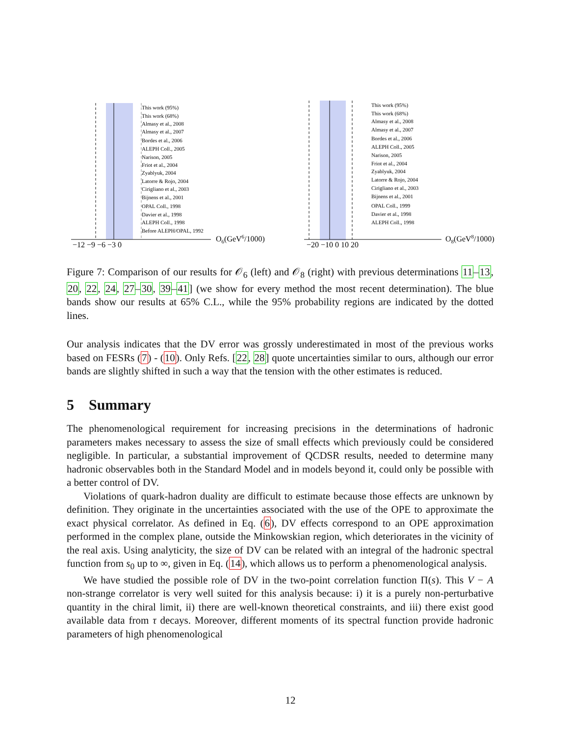This work (95%)
This work (68%)
Almasy et al., 2008
Almasy et al., 2007
Bordes et al., 2006
ALEPH Coll., 2005
Narison, 2005
Friot et al., 2004
Zyablyuk, 2004
Latorre & Rojo, 2004
Cirigliano et al., 2003
Bijnens et al., 2001
OPAL Coll., 1998
Davier et al., 1998
ALEPH Coll., 1998
Before ALEPH/OPAL, 1992
−12 −9 −6 −3 0
O6(GeV6/1000)
This work (95%)
This work (68%)
Almasy et al., 2008
Almasy et al., 2007
Bordes et al., 2006
ALEPH Coll., 2005
Narison, 2005
Friot et al., 2004
Zyablyuk, 2004
Latorre & Rojo, 2004
Cirigliano et al., 2003
Bijnens et al., 2001
OPAL Coll., 1999
Davier et al., 1998
ALEPH Coll., 1998
−20 −10 0 10 20
O8(GeV8/1000)
Figure 7: Comparison of our results for 𝒪<sub>6</sub> (left) and 𝒪<sub>8</sub> (right) with previous determinations 11–13, 20, 22, 24, 27–30, 39–41] (we show for every method the most recent determination). The blue bands show our results at 65% C.L., while the 95% probability regions are indicated by the dotted lines.
Our analysis indicates that the DV error was grossly underestimated in most of the previous works based on FESRs (7) - (10). Only Refs. [22, 28] quote uncertainties similar to ours, although our error bands are slightly shifted in such a way that the tension with the other estimates is reduced.
5 Summary
The phenomenological requirement for increasing precisions in the determinations of hadronic parameters makes necessary to assess the size of small effects which previously could be considered negligible. In particular, a substantial improvement of QCDSR results, needed to determine many hadronic observables both in the Standard Model and in models beyond it, could only be possible with a better control of DV.
Violations of quark-hadron duality are difficult to estimate because those effects are unknown by definition. They originate in the uncertainties associated with the use of the OPE to approximate the exact physical correlator. As defined in Eq. (6), DV effects correspond to an OPE approximation performed in the complex plane, outside the Minkowskian region, which deteriorates in the vicinity of the real axis. Using analyticity, the size of DV can be related with an integral of the hadronic spectral function from s<sub>0</sub> up to ∞, given in Eq. (14), which allows us to perform a phenomenological analysis.
We have studied the possible role of DV in the two-point correlation function Π(s). This V − A non-strange correlator is very well suited for this analysis because: i) it is a purely non-perturbative quantity in the chiral limit, ii) there are well-known theoretical constraints, and iii) there exist good available data from τ decays. Moreover, different moments of its spectral function provide hadronic parameters of high phenomenological
12